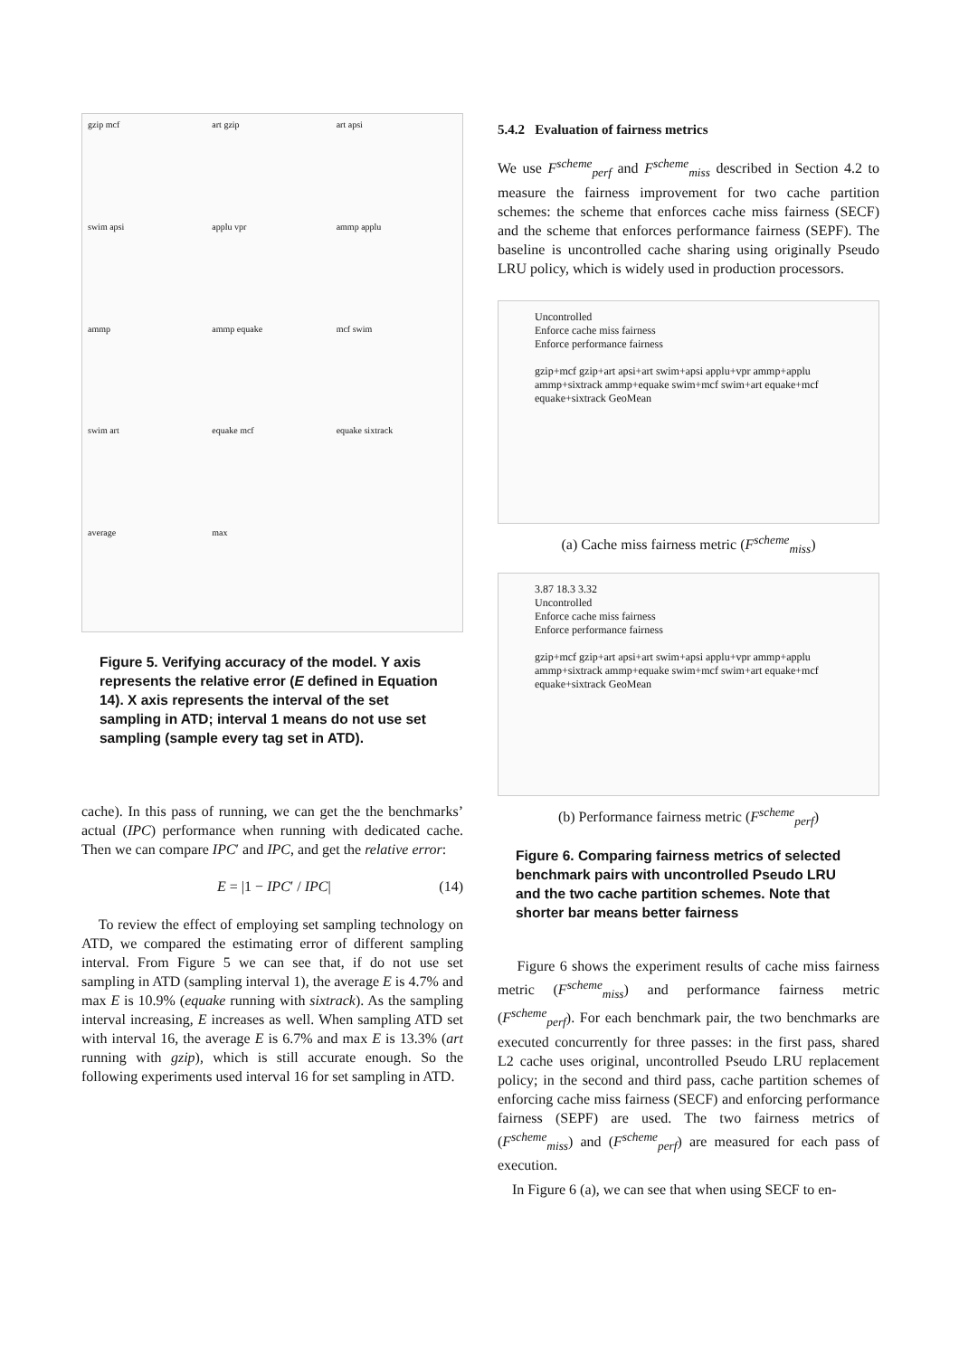gzip mcf
art gzip
art apsi
swim apsi
applu vpr
ammp applu
ammp
ammp equake
mcf swim
swim art
equake mcf
equake sixtrack
average
max
Figure 5. Verifying accuracy of the model. Y axis represents the relative error (E defined in Equation 14). X axis represents the interval of the set sampling in ATD; interval 1 means do not use set sampling (sample every tag set in ATD).
cache). In this pass of running, we can get the the benchmarks’ actual (IPC) performance when running with dedicated cache. Then we can compare IPC′ and IPC, and get the relative error:
E = |1 − IPC′ / IPC| (14)
To review the effect of employing set sampling technology on ATD, we compared the estimating error of different sampling interval. From Figure 5 we can see that, if do not use set sampling in ATD (sampling interval 1), the average E is 4.7% and max E is 10.9% (equake running with sixtrack). As the sampling interval increasing, E increases as well. When sampling ATD set with interval 16, the average E is 6.7% and max E is 13.3% (art running with gzip), which is still accurate enough. So the following experiments used interval 16 for set sampling in ATD.
5.4.2 Evaluation of fairness metrics
We use F<sup>scheme</sup><sub>perf</sub> and F<sup>scheme</sup><sub>miss</sub> described in Section 4.2 to measure the fairness improvement for two cache partition schemes: the scheme that enforces cache miss fairness (SECF) and the scheme that enforces performance fairness (SEPF). The baseline is uncontrolled cache sharing using originally Pseudo LRU policy, which is widely used in production processors.
Uncontrolled
Enforce cache miss fairness
Enforce performance fairness
gzip+mcf gzip+art apsi+art swim+apsi applu+vpr ammp+applu ammp+sixtrack ammp+equake swim+mcf swim+art equake+mcf equake+sixtrack GeoMean
(a) Cache miss fairness metric (F<sup>scheme</sup><sub>miss</sub>)
3.87 18.3 3.32
Uncontrolled
Enforce cache miss fairness
Enforce performance fairness
gzip+mcf gzip+art apsi+art swim+apsi applu+vpr ammp+applu ammp+sixtrack ammp+equake swim+mcf swim+art equake+mcf equake+sixtrack GeoMean
(b) Performance fairness metric (F<sup>scheme</sup><sub>perf</sub>)
Figure 6. Comparing fairness metrics of selected benchmark pairs with uncontrolled Pseudo LRU and the two cache partition schemes. Note that shorter bar means better fairness
Figure 6 shows the experiment results of cache miss fairness metric (F<sup>scheme</sup><sub>miss</sub>) and performance fairness metric (F<sup>scheme</sup><sub>perf</sub>). For each benchmark pair, the two benchmarks are executed concurrently for three passes: in the first pass, shared L2 cache uses original, uncontrolled Pseudo LRU replacement policy; in the second and third pass, cache partition schemes of enforcing cache miss fairness (SECF) and enforcing performance fairness (SEPF) are used. The two fairness metrics of (F<sup>scheme</sup><sub>miss</sub>) and (F<sup>scheme</sup><sub>perf</sub>) are measured for each pass of execution.
In Figure 6 (a), we can see that when using SECF to en-